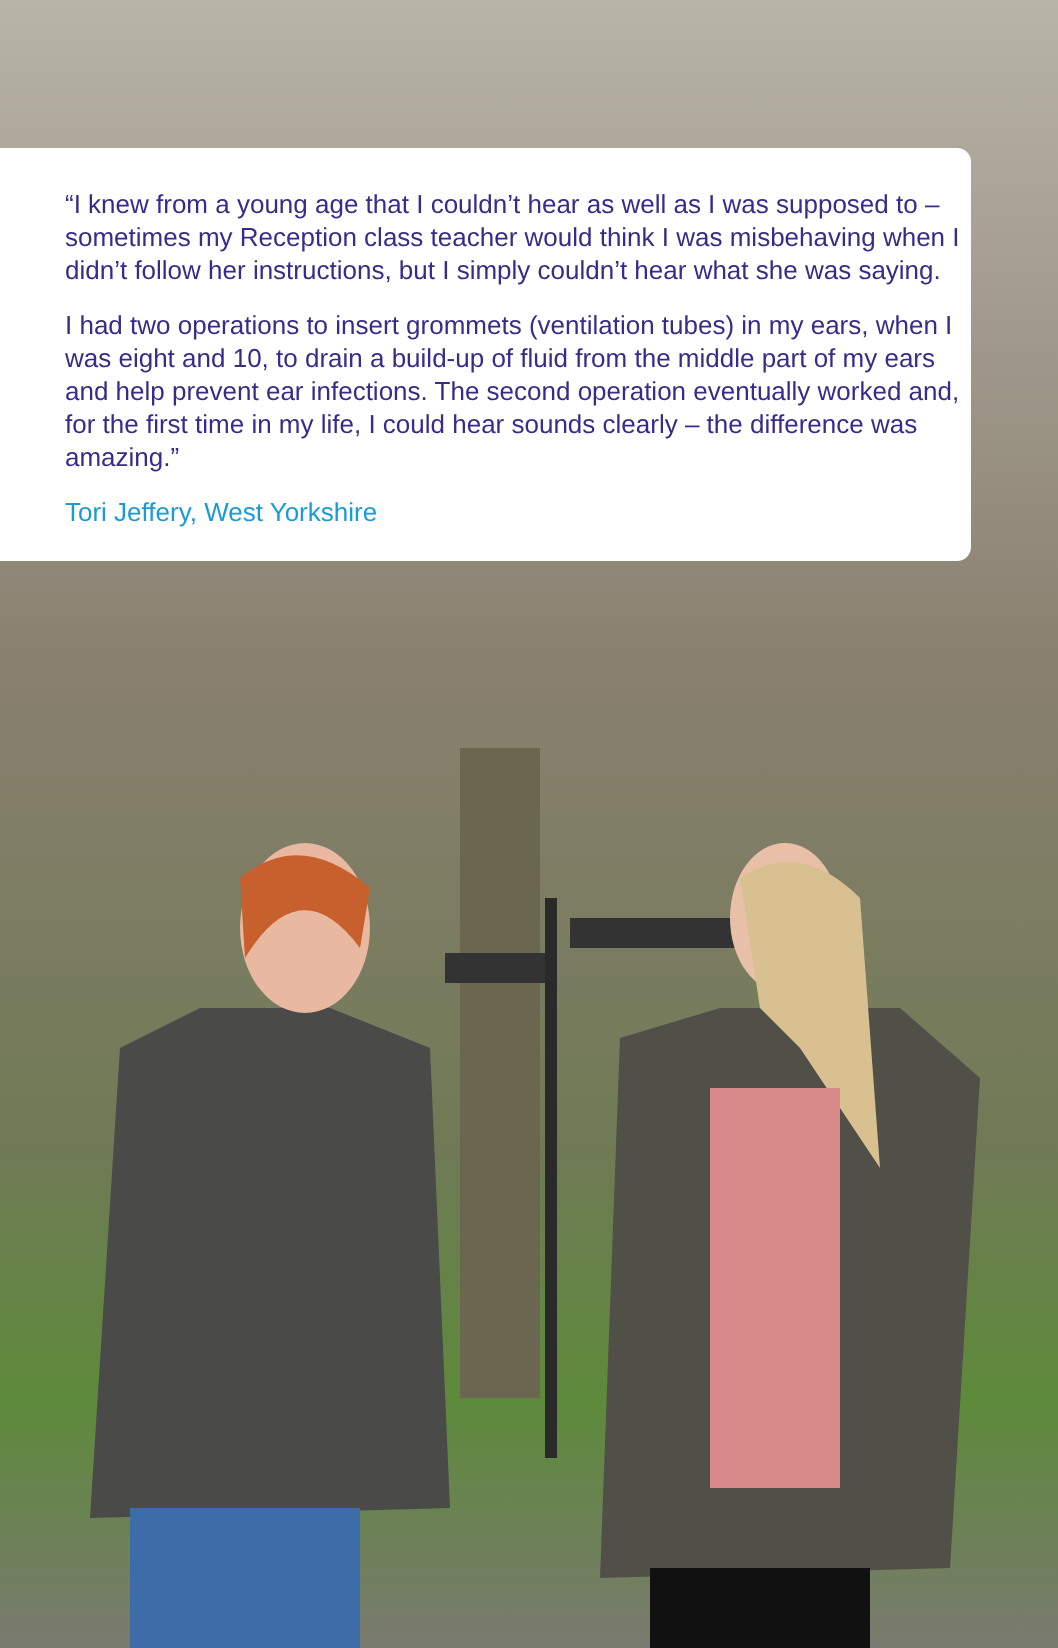“I knew from a young age that I couldn’t hear as well as I was supposed to – sometimes my Reception class teacher would think I was misbehaving when I didn’t follow her instructions, but I simply couldn’t hear what she was saying.
I had two operations to insert grommets (ventilation tubes) in my ears, when I was eight and 10, to drain a build-up of fluid from the middle part of my ears and help prevent ear infections. The second operation eventually worked and, for the first time in my life, I could hear sounds clearly – the difference was amazing.”
Tori Jeffery, West Yorkshire